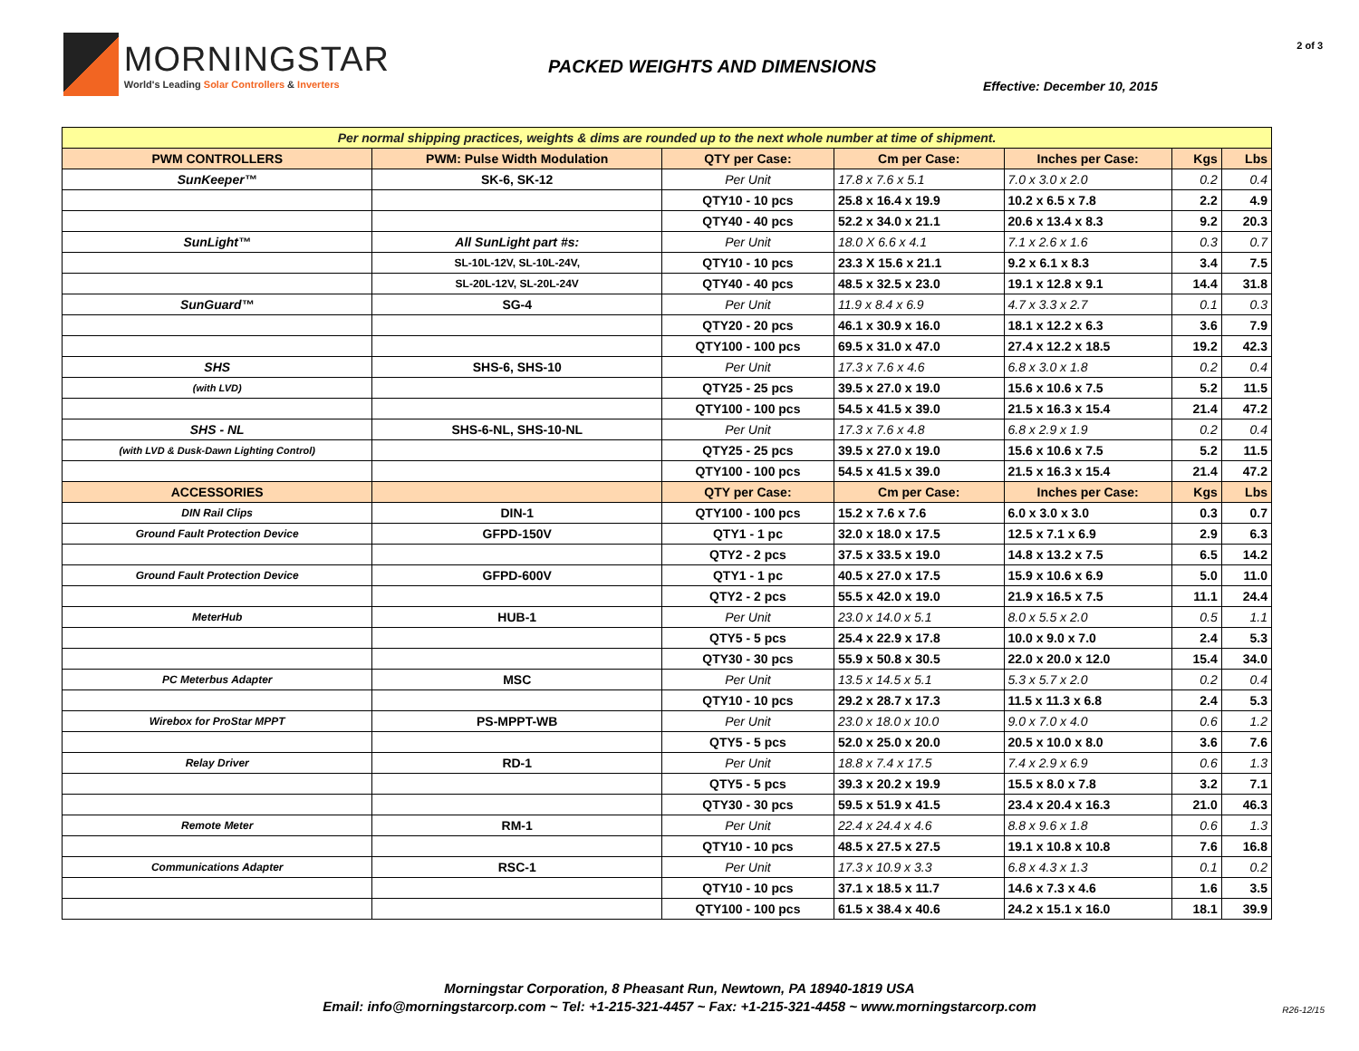2 of 3
MORNINGSTAR
World's Leading Solar Controllers & Inverters
PACKED WEIGHTS AND DIMENSIONS
Effective: December 10, 2015
| Per normal shipping practices, weights & dims are rounded up to the next whole number at time of shipment. | | | | | | |
| PWM CONTROLLERS | PWM: Pulse Width Modulation | QTY per Case: | Cm per Case: | Inches per Case: | Kgs | Lbs |
| SunKeeper™ | SK-6, SK-12 | Per Unit | 17.8 x 7.6 x 5.1 | 7.0 x 3.0 x 2.0 | 0.2 | 0.4 |
| | | QTY10 - 10 pcs | 25.8 x 16.4 x 19.9 | 10.2 x 6.5 x 7.8 | 2.2 | 4.9 |
| | | QTY40 - 40 pcs | 52.2 x 34.0 x 21.1 | 20.6 x 13.4 x 8.3 | 9.2 | 20.3 |
| SunLight™ | All SunLight part #s: | Per Unit | 18.0 X 6.6 x 4.1 | 7.1 x 2.6 x 1.6 | 0.3 | 0.7 |
| | SL-10L-12V, SL-10L-24V, | QTY10 - 10 pcs | 23.3 X 15.6 x 21.1 | 9.2 x 6.1 x 8.3 | 3.4 | 7.5 |
| | SL-20L-12V, SL-20L-24V | QTY40 - 40 pcs | 48.5 x 32.5 x 23.0 | 19.1 x 12.8 x 9.1 | 14.4 | 31.8 |
| SunGuard™ | SG-4 | Per Unit | 11.9 x 8.4 x 6.9 | 4.7 x 3.3 x 2.7 | 0.1 | 0.3 |
| | | QTY20 - 20 pcs | 46.1 x 30.9 x 16.0 | 18.1 x 12.2 x 6.3 | 3.6 | 7.9 |
| | | QTY100 - 100 pcs | 69.5 x 31.0 x 47.0 | 27.4 x 12.2 x 18.5 | 19.2 | 42.3 |
| SHS | SHS-6, SHS-10 | Per Unit | 17.3 x 7.6 x 4.6 | 6.8 x 3.0 x 1.8 | 0.2 | 0.4 |
| (with LVD) | | QTY25 - 25 pcs | 39.5 x 27.0 x 19.0 | 15.6 x 10.6 x 7.5 | 5.2 | 11.5 |
| | | QTY100 - 100 pcs | 54.5 x 41.5 x 39.0 | 21.5 x 16.3 x 15.4 | 21.4 | 47.2 |
| SHS - NL | SHS-6-NL, SHS-10-NL | Per Unit | 17.3 x 7.6 x 4.8 | 6.8 x 2.9 x 1.9 | 0.2 | 0.4 |
| (with LVD & Dusk-Dawn Lighting Control) | | QTY25 - 25 pcs | 39.5 x 27.0 x 19.0 | 15.6 x 10.6 x 7.5 | 5.2 | 11.5 |
| | | QTY100 - 100 pcs | 54.5 x 41.5 x 39.0 | 21.5 x 16.3 x 15.4 | 21.4 | 47.2 |
| ACCESSORIES | | QTY per Case: | Cm per Case: | Inches per Case: | Kgs | Lbs |
| DIN Rail Clips | DIN-1 | QTY100 - 100 pcs | 15.2 x 7.6 x 7.6 | 6.0 x 3.0 x 3.0 | 0.3 | 0.7 |
| Ground Fault Protection Device | GFPD-150V | QTY1 - 1 pc | 32.0 x 18.0 x 17.5 | 12.5 x 7.1 x 6.9 | 2.9 | 6.3 |
| | | QTY2 - 2 pcs | 37.5 x 33.5 x 19.0 | 14.8 x 13.2 x 7.5 | 6.5 | 14.2 |
| Ground Fault Protection Device | GFPD-600V | QTY1 - 1 pc | 40.5 x 27.0 x 17.5 | 15.9 x 10.6 x 6.9 | 5.0 | 11.0 |
| | | QTY2 - 2 pcs | 55.5 x 42.0 x 19.0 | 21.9 x 16.5 x 7.5 | 11.1 | 24.4 |
| MeterHub | HUB-1 | Per Unit | 23.0 x 14.0 x 5.1 | 8.0 x 5.5 x 2.0 | 0.5 | 1.1 |
| | | QTY5 - 5 pcs | 25.4 x 22.9 x 17.8 | 10.0 x 9.0 x 7.0 | 2.4 | 5.3 |
| | | QTY30 - 30 pcs | 55.9 x 50.8 x 30.5 | 22.0 x 20.0 x 12.0 | 15.4 | 34.0 |
| PC Meterbus Adapter | MSC | Per Unit | 13.5 x 14.5 x 5.1 | 5.3 x 5.7 x 2.0 | 0.2 | 0.4 |
| | | QTY10 - 10 pcs | 29.2 x 28.7 x 17.3 | 11.5 x 11.3 x 6.8 | 2.4 | 5.3 |
| Wirebox for ProStar MPPT | PS-MPPT-WB | Per Unit | 23.0 x 18.0 x 10.0 | 9.0 x 7.0 x 4.0 | 0.6 | 1.2 |
| | | QTY5 - 5 pcs | 52.0 x 25.0 x 20.0 | 20.5 x 10.0 x 8.0 | 3.6 | 7.6 |
| Relay Driver | RD-1 | Per Unit | 18.8 x 7.4 x 17.5 | 7.4 x 2.9 x 6.9 | 0.6 | 1.3 |
| | | QTY5 - 5 pcs | 39.3 x 20.2 x 19.9 | 15.5 x 8.0 x 7.8 | 3.2 | 7.1 |
| | | QTY30 - 30 pcs | 59.5 x 51.9 x 41.5 | 23.4 x 20.4 x 16.3 | 21.0 | 46.3 |
| Remote Meter | RM-1 | Per Unit | 22.4 x 24.4 x 4.6 | 8.8 x 9.6 x 1.8 | 0.6 | 1.3 |
| | | QTY10 - 10 pcs | 48.5 x 27.5 x 27.5 | 19.1 x 10.8 x 10.8 | 7.6 | 16.8 |
| Communications Adapter | RSC-1 | Per Unit | 17.3 x 10.9 x 3.3 | 6.8 x 4.3 x 1.3 | 0.1 | 0.2 |
| | | QTY10 - 10 pcs | 37.1 x 18.5 x 11.7 | 14.6 x 7.3 x 4.6 | 1.6 | 3.5 |
| | | QTY100 - 100 pcs | 61.5 x 38.4 x 40.6 | 24.2 x 15.1 x 16.0 | 18.1 | 39.9 |
Morningstar Corporation, 8 Pheasant Run, Newtown, PA 18940-1819 USA
Email: info@morningstarcorp.com ~ Tel: +1-215-321-4457 ~ Fax: +1-215-321-4458 ~ www.morningstarcorp.com
R26-12/15